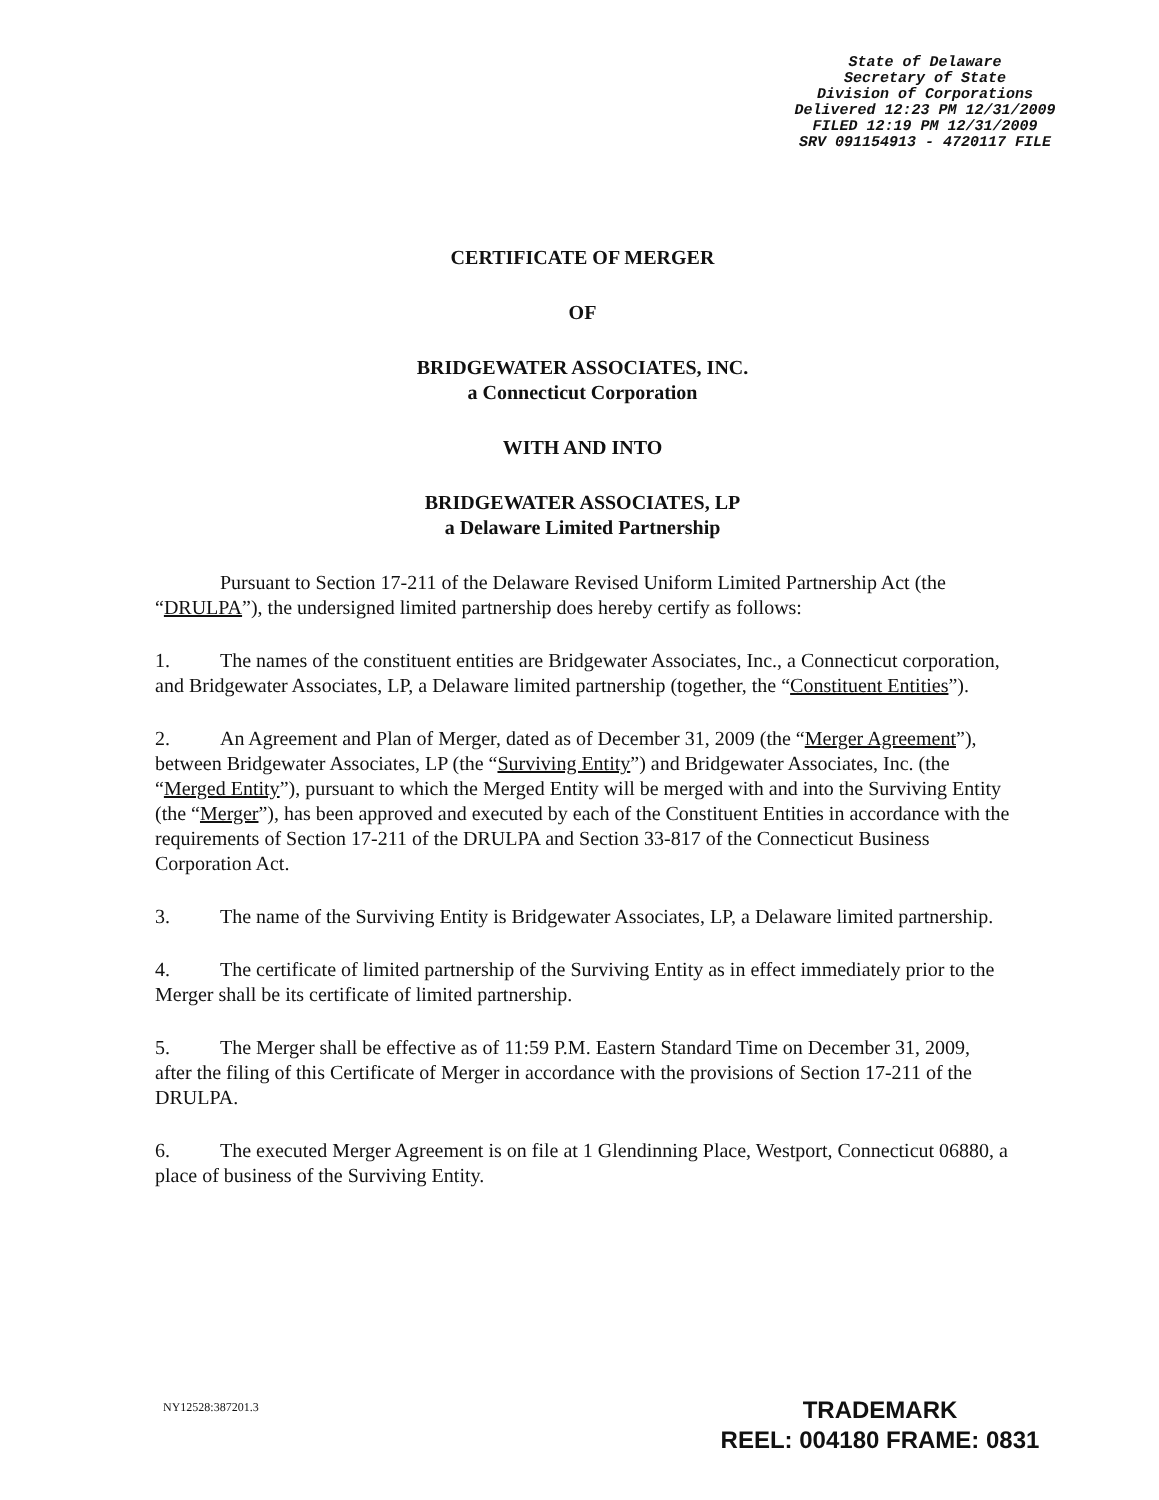State of Delaware
Secretary of State
Division of Corporations
Delivered 12:23 PM 12/31/2009
FILED 12:19 PM 12/31/2009
SRV 091154913 - 4720117 FILE
CERTIFICATE OF MERGER
OF
BRIDGEWATER ASSOCIATES, INC.
a Connecticut Corporation
WITH AND INTO
BRIDGEWATER ASSOCIATES, LP
a Delaware Limited Partnership
Pursuant to Section 17-211 of the Delaware Revised Uniform Limited Partnership Act (the “DRULPA”), the undersigned limited partnership does hereby certify as follows:
1. The names of the constituent entities are Bridgewater Associates, Inc., a Connecticut corporation, and Bridgewater Associates, LP, a Delaware limited partnership (together, the “Constituent Entities”).
2. An Agreement and Plan of Merger, dated as of December 31, 2009 (the “Merger Agreement”), between Bridgewater Associates, LP (the “Surviving Entity”) and Bridgewater Associates, Inc. (the “Merged Entity”), pursuant to which the Merged Entity will be merged with and into the Surviving Entity (the “Merger”), has been approved and executed by each of the Constituent Entities in accordance with the requirements of Section 17-211 of the DRULPA and Section 33-817 of the Connecticut Business Corporation Act.
3. The name of the Surviving Entity is Bridgewater Associates, LP, a Delaware limited partnership.
4. The certificate of limited partnership of the Surviving Entity as in effect immediately prior to the Merger shall be its certificate of limited partnership.
5. The Merger shall be effective as of 11:59 P.M. Eastern Standard Time on December 31, 2009, after the filing of this Certificate of Merger in accordance with the provisions of Section 17-211 of the DRULPA.
6. The executed Merger Agreement is on file at 1 Glendinning Place, Westport, Connecticut 06880, a place of business of the Surviving Entity.
NY12528:387201.3
TRADEMARK
REEL: 004180 FRAME: 0831